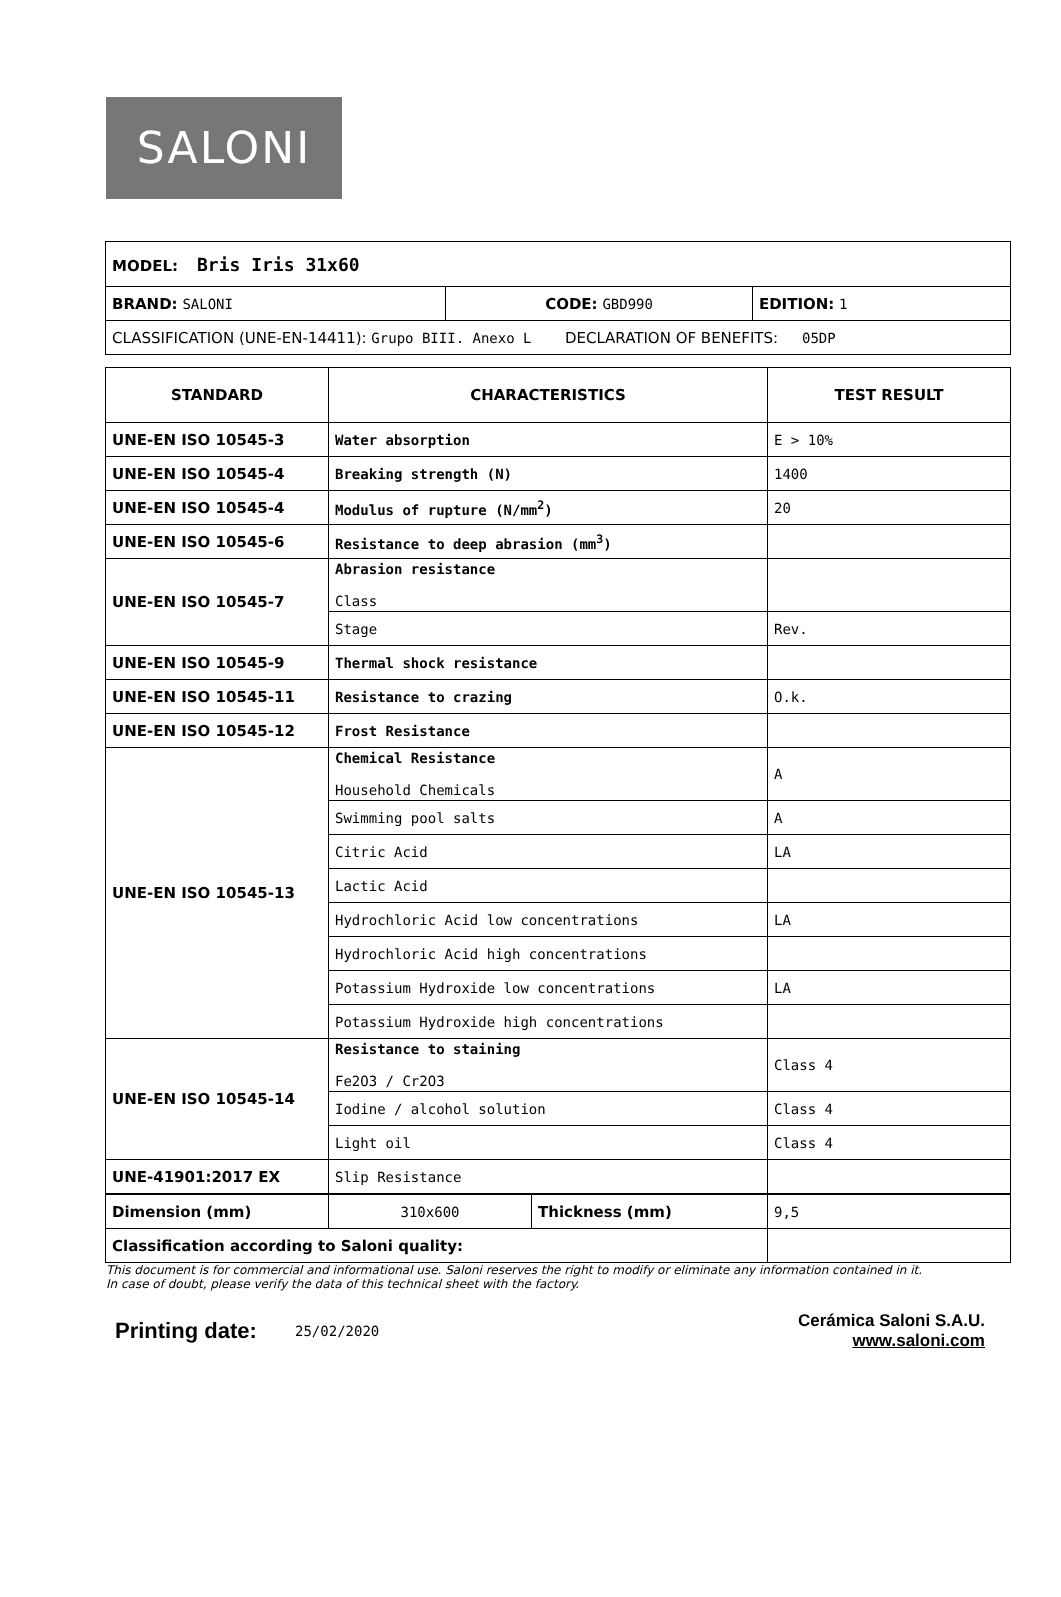SALONI
| MODEL: Bris Iris 31x60 | | |
| BRAND: SALONI | CODE: GBD990 | EDITION: 1 |
| CLASSIFICATION (UNE-EN-14411): Grupo BIII. Anexo L DECLARATION OF BENEFITS: 05DP | | |
| STANDARD | CHARACTERISTICS | TEST RESULT |
| --- | --- | --- |
| UNE-EN ISO 10545-3 | Water absorption | E > 10% |
| UNE-EN ISO 10545-4 | Breaking strength (N) | 1400 |
| UNE-EN ISO 10545-4 | Modulus of rupture (N/mm<sup>2</sup>) | 20 |
| UNE-EN ISO 10545-6 | Resistance to deep abrasion (mm<sup>3</sup>) | |
| UNE-EN ISO 10545-7 | Abrasion resistance Class | |
| | Stage | Rev. |
| UNE-EN ISO 10545-9 | Thermal shock resistance | |
| UNE-EN ISO 10545-11 | Resistance to crazing | O.k. |
| UNE-EN ISO 10545-12 | Frost Resistance | |
| UNE-EN ISO 10545-13 | Chemical Resistance Household Chemicals | A |
| | Swimming pool salts | A |
| | Citric Acid | LA |
| | Lactic Acid | |
| | Hydrochloric Acid low concentrations | LA |
| | Hydrochloric Acid high concentrations | |
| | Potassium Hydroxide low concentrations | LA |
| | Potassium Hydroxide high concentrations | |
| UNE-EN ISO 10545-14 | Resistance to staining Fe2O3 / Cr2O3 | Class 4 |
| | Iodine / alcohol solution | Class 4 |
| | Light oil | Class 4 |
| UNE-41901:2017 EX | Slip Resistance | |
| Dimension (mm) | 310x600 | Thickness (mm) | 9,5 |
| Classification according to Saloni quality: | | | |
This document is for commercial and informational use. Saloni reserves the right to modify or eliminate any information contained in it.
In case of doubt, please verify the data of this technical sheet with the factory.
Printing date:
25/02/2020
Cerámica Saloni S.A.U.
www.saloni.com